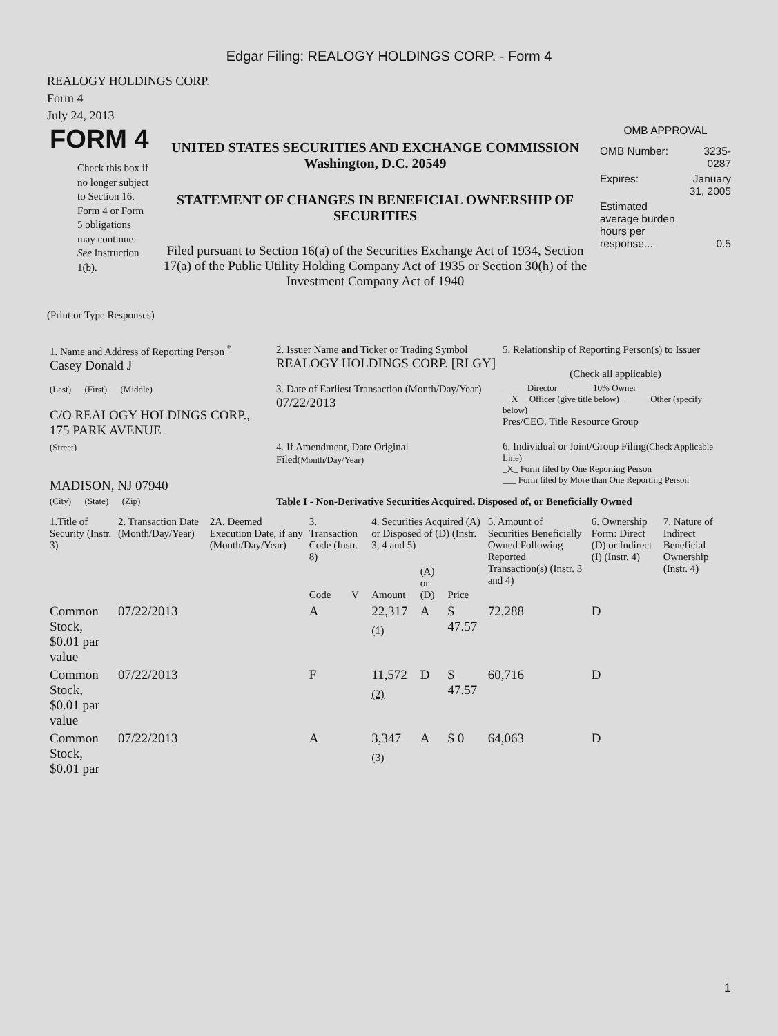Edgar Filing: REALOGY HOLDINGS CORP. - Form 4
REALOGY HOLDINGS CORP.
Form 4
July 24, 2013
FORM 4
Check this box if no longer subject to Section 16. Form 4 or Form 5 obligations may continue. See Instruction 1(b).
UNITED STATES SECURITIES AND EXCHANGE COMMISSION
Washington, D.C. 20549
STATEMENT OF CHANGES IN BENEFICIAL OWNERSHIP OF SECURITIES
Filed pursuant to Section 16(a) of the Securities Exchange Act of 1934, Section 17(a) of the Public Utility Holding Company Act of 1935 or Section 30(h) of the Investment Company Act of 1940
OMB APPROVAL
| OMB Number: | 3235-0287 |
| Expires: | January 31, 2005 |
| Estimated average burden hours per response... | 0.5 |
(Print or Type Responses)
| 1. Name and Address of Reporting Person <sup>*</sup> Casey Donald J | 2. Issuer Name and Ticker or Trading Symbol REALOGY HOLDINGS CORP. [RLGY] | 5. Relationship of Reporting Person(s) to Issuer (Check all applicable) |
| (Last) (First) (Middle) C/O REALOGY HOLDINGS CORP., 175 PARK AVENUE | 3. Date of Earliest Transaction (Month/Day/Year) 07/22/2013 | _____ Director _____ 10% Owner __X__ Officer (give title below) _____ Other (specify below) Pres/CEO, Title Resource Group |
| (Street) MADISON, NJ 07940 | 4. If Amendment, Date Original Filed (Month/Day/Year) | 6. Individual or Joint/Group Filing (Check Applicable Line) _X_ Form filed by One Reporting Person ___ Form filed by More than One Reporting Person |
| (City) (State) (Zip) | Table I - Non-Derivative Securities Acquired, Disposed of, or Beneficially Owned | |
| 1.Title of Security (Instr. 3) | 2. Transaction Date (Month/Day/Year) | 2A. Deemed Execution Date, if any (Month/Day/Year) | 3. Transaction Code (Instr. 8) | | 4. Securities Acquired (A) or Disposed of (D) (Instr. 3, 4 and 5) | | | 5. Amount of Securities Beneficially Owned Following Reported Transaction(s) (Instr. 3 and 4) | 6. Ownership Form: Direct (D) or Indirect (I) (Instr. 4) | 7. Nature of Indirect Beneficial Ownership (Instr. 4) |
| --- | --- | --- | --- | --- | --- | --- | --- | --- | --- | --- |
| | | | Code | V | Amount | (A) or (D) | Price | | | |
| Common Stock, $0.01 par value | 07/22/2013 | | A | | 22,317 <sub>(1)</sub> | A | $ 47.57 | 72,288 | D | |
| Common Stock, $0.01 par value | 07/22/2013 | | F | | 11,572 <sub>(2)</sub> | D | $ 47.57 | 60,716 | D | |
| Common Stock, $0.01 par | 07/22/2013 | | A | | 3,347 <sub>(3)</sub> | A | $ 0 | 64,063 | D | |
1